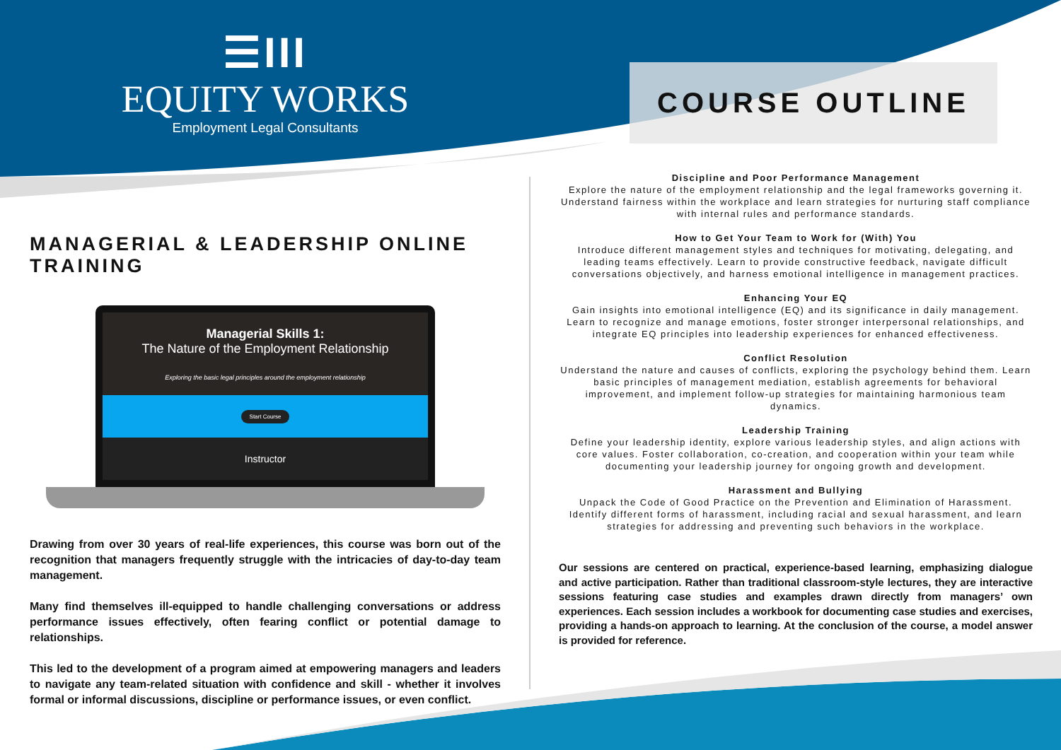☰III
EQUITY WORKS
Employment Legal Consultants
MANAGERIAL & LEADERSHIP ONLINE TRAINING
Managerial Skills 1:
The Nature of the Employment Relationship
Exploring the basic legal principles around the employment relationship
Start Course
Instructor
Drawing from over 30 years of real-life experiences, this course was born out of the recognition that managers frequently struggle with the intricacies of day-to-day team management.
Many find themselves ill-equipped to handle challenging conversations or address performance issues effectively, often fearing conflict or potential damage to relationships.
This led to the development of a program aimed at empowering managers and leaders to navigate any team-related situation with confidence and skill - whether it involves formal or informal discussions, discipline or performance issues, or even conflict.
COURSE OUTLINE
Discipline and Poor Performance Management
Explore the nature of the employment relationship and the legal frameworks governing it. Understand fairness within the workplace and learn strategies for nurturing staff compliance with internal rules and performance standards.
How to Get Your Team to Work for (With) You
Introduce different management styles and techniques for motivating, delegating, and leading teams effectively. Learn to provide constructive feedback, navigate difficult conversations objectively, and harness emotional intelligence in management practices.
Enhancing Your EQ
Gain insights into emotional intelligence (EQ) and its significance in daily management. Learn to recognize and manage emotions, foster stronger interpersonal relationships, and integrate EQ principles into leadership experiences for enhanced effectiveness.
Conflict Resolution
Understand the nature and causes of conflicts, exploring the psychology behind them. Learn basic principles of management mediation, establish agreements for behavioral improvement, and implement follow-up strategies for maintaining harmonious team dynamics.
Leadership Training
Define your leadership identity, explore various leadership styles, and align actions with core values. Foster collaboration, co-creation, and cooperation within your team while documenting your leadership journey for ongoing growth and development.
Harassment and Bullying
Unpack the Code of Good Practice on the Prevention and Elimination of Harassment. Identify different forms of harassment, including racial and sexual harassment, and learn strategies for addressing and preventing such behaviors in the workplace.
Our sessions are centered on practical, experience-based learning, emphasizing dialogue and active participation. Rather than traditional classroom-style lectures, they are interactive sessions featuring case studies and examples drawn directly from managers’ own experiences. Each session includes a workbook for documenting case studies and exercises, providing a hands-on approach to learning. At the conclusion of the course, a model answer is provided for reference.